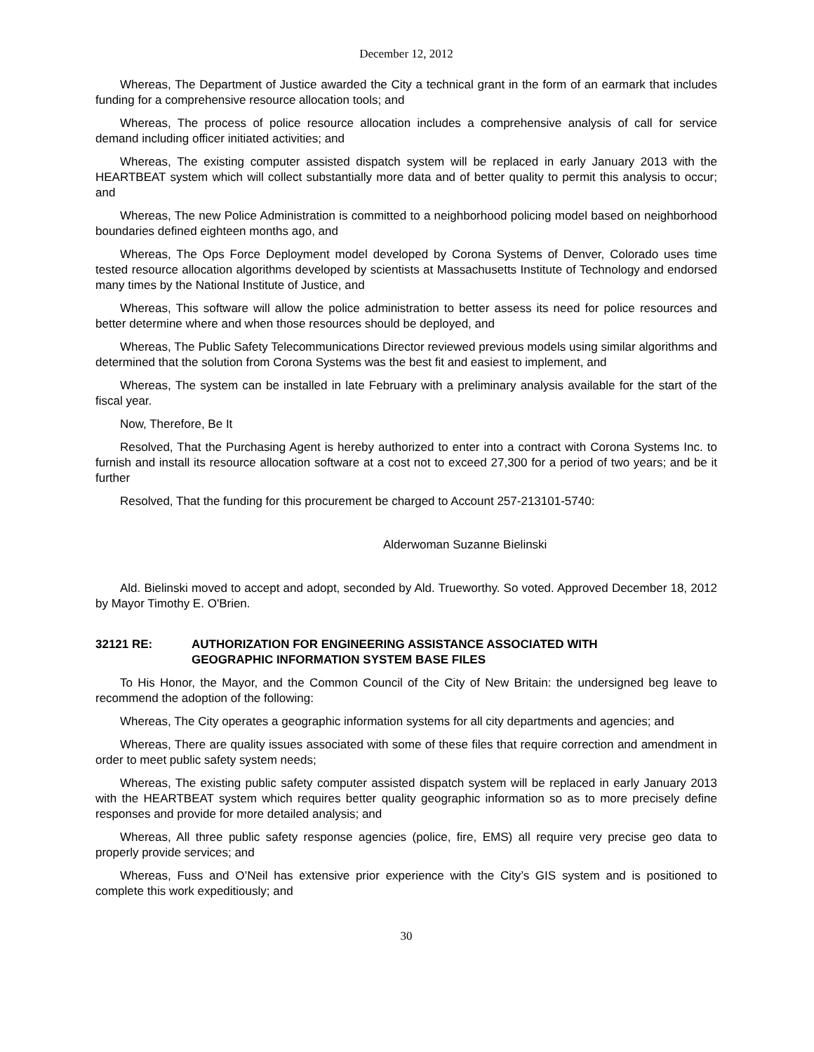December 12, 2012
Whereas, The Department of Justice awarded the City a technical grant in the form of an earmark that includes funding for a comprehensive resource allocation tools; and
Whereas, The process of police resource allocation includes a comprehensive analysis of call for service demand including officer initiated activities; and
Whereas, The existing computer assisted dispatch system will be replaced in early January 2013 with the HEARTBEAT system which will collect substantially more data and of better quality to permit this analysis to occur; and
Whereas, The new Police Administration is committed to a neighborhood policing model based on neighborhood boundaries defined eighteen months ago, and
Whereas, The Ops Force Deployment model developed by Corona Systems of Denver, Colorado uses time tested resource allocation algorithms developed by scientists at Massachusetts Institute of Technology and endorsed many times by the National Institute of Justice, and
Whereas, This software will allow the police administration to better assess its need for police resources and better determine where and when those resources should be deployed, and
Whereas, The Public Safety Telecommunications Director reviewed previous models using similar algorithms and determined that the solution from Corona Systems was the best fit and easiest to implement, and
Whereas, The system can be installed in late February with a preliminary analysis available for the start of the fiscal year.
Now, Therefore, Be It
Resolved, That the Purchasing Agent is hereby authorized to enter into a contract with Corona Systems Inc. to furnish and install its resource allocation software at a cost not to exceed 27,300 for a period of two years; and be it further
Resolved, That the funding for this procurement be charged to Account 257-213101-5740:
Alderwoman Suzanne Bielinski
Ald. Bielinski moved to accept and adopt, seconded by Ald. Trueworthy. So voted. Approved December 18, 2012 by Mayor Timothy E. O'Brien.
32121 RE: AUTHORIZATION FOR ENGINEERING ASSISTANCE ASSOCIATED WITH
GEOGRAPHIC INFORMATION SYSTEM BASE FILES
To His Honor, the Mayor, and the Common Council of the City of New Britain: the undersigned beg leave to recommend the adoption of the following:
Whereas, The City operates a geographic information systems for all city departments and agencies; and
Whereas, There are quality issues associated with some of these files that require correction and amendment in order to meet public safety system needs;
Whereas, The existing public safety computer assisted dispatch system will be replaced in early January 2013 with the HEARTBEAT system which requires better quality geographic information so as to more precisely define responses and provide for more detailed analysis; and
Whereas, All three public safety response agencies (police, fire, EMS) all require very precise geo data to properly provide services; and
Whereas, Fuss and O’Neil has extensive prior experience with the City’s GIS system and is positioned to complete this work expeditiously; and
30